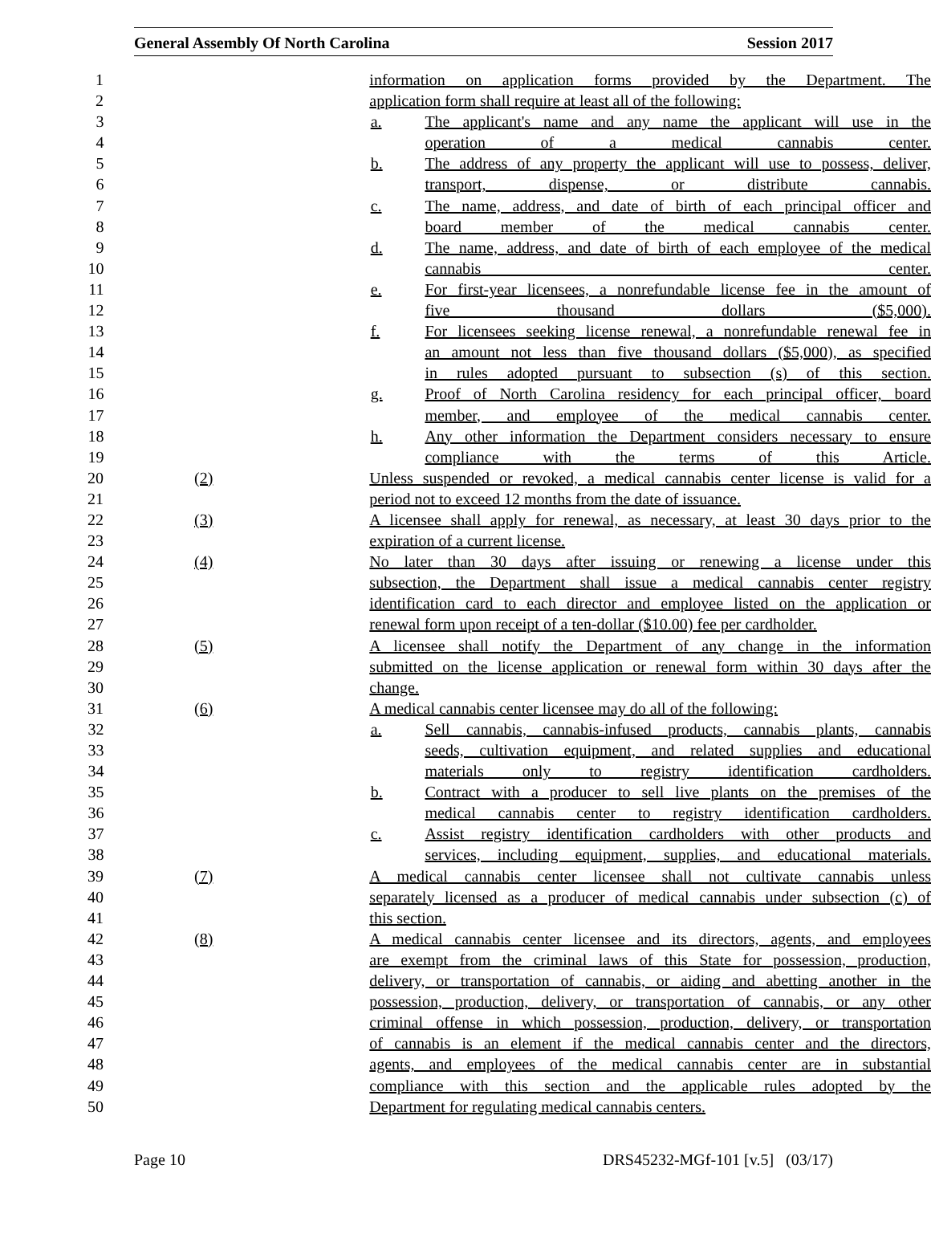General Assembly Of North Carolina Session 2017
1 information on application forms provided by the Department. The
2 application form shall require at least all of the following:
3 a. The applicant's name and any name the applicant will use in the
4 operation of a medical cannabis center.
5 b. The address of any property the applicant will use to possess, deliver,
6 transport, dispense, or distribute cannabis.
7 c. The name, address, and date of birth of each principal officer and
8 board member of the medical cannabis center.
9 d. The name, address, and date of birth of each employee of the medical
10 cannabis center.
11 e. For first-year licensees, a nonrefundable license fee in the amount of
12 five thousand dollars ($5,000).
13 f. For licensees seeking license renewal, a nonrefundable renewal fee in
14 an amount not less than five thousand dollars ($5,000), as specified
15 in rules adopted pursuant to subsection (s) of this section.
16 g. Proof of North Carolina residency for each principal officer, board
17 member, and employee of the medical cannabis center.
18 h. Any other information the Department considers necessary to ensure
19 compliance with the terms of this Article.
20 (2) Unless suspended or revoked, a medical cannabis center license is valid for a
21 period not to exceed 12 months from the date of issuance.
22 (3) A licensee shall apply for renewal, as necessary, at least 30 days prior to the
23 expiration of a current license.
24 (4) No later than 30 days after issuing or renewing a license under this
25 subsection, the Department shall issue a medical cannabis center registry
26 identification card to each director and employee listed on the application or
27 renewal form upon receipt of a ten-dollar ($10.00) fee per cardholder.
28 (5) A licensee shall notify the Department of any change in the information
29 submitted on the license application or renewal form within 30 days after the
30 change.
31 (6) A medical cannabis center licensee may do all of the following:
32 a. Sell cannabis, cannabis-infused products, cannabis plants, cannabis
33 seeds, cultivation equipment, and related supplies and educational
34 materials only to registry identification cardholders.
35 b. Contract with a producer to sell live plants on the premises of the
36 medical cannabis center to registry identification cardholders.
37 c. Assist registry identification cardholders with other products and
38 services, including equipment, supplies, and educational materials.
39 (7) A medical cannabis center licensee shall not cultivate cannabis unless
40 separately licensed as a producer of medical cannabis under subsection (c) of
41 this section.
42 (8) A medical cannabis center licensee and its directors, agents, and employees
43 are exempt from the criminal laws of this State for possession, production,
44 delivery, or transportation of cannabis, or aiding and abetting another in the
45 possession, production, delivery, or transportation of cannabis, or any other
46 criminal offense in which possession, production, delivery, or transportation
47 of cannabis is an element if the medical cannabis center and the directors,
48 agents, and employees of the medical cannabis center are in substantial
49 compliance with this section and the applicable rules adopted by the
50 Department for regulating medical cannabis centers.
Page 10 DRS45232-MGf-101 [v.5] (03/17)